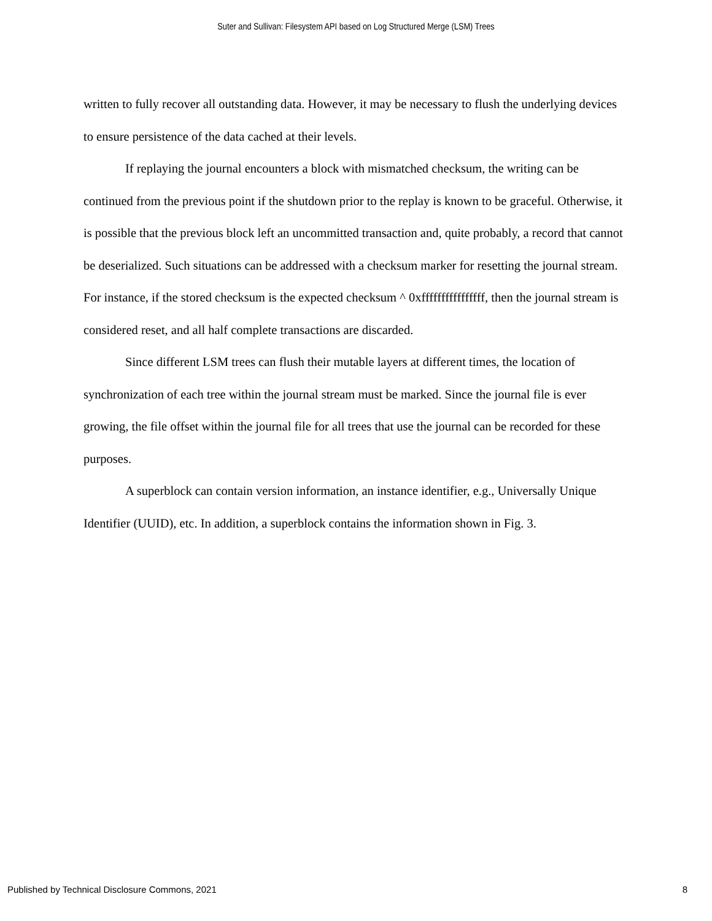Suter and Sullivan: Filesystem API based on Log Structured Merge (LSM) Trees
written to fully recover all outstanding data. However, it may be necessary to flush the underlying devices to ensure persistence of the data cached at their levels.
If replaying the journal encounters a block with mismatched checksum, the writing can be continued from the previous point if the shutdown prior to the replay is known to be graceful. Otherwise, it is possible that the previous block left an uncommitted transaction and, quite probably, a record that cannot be deserialized. Such situations can be addressed with a checksum marker for resetting the journal stream. For instance, if the stored checksum is the expected checksum ^ 0xffffffffffffffff, then the journal stream is considered reset, and all half complete transactions are discarded.
Since different LSM trees can flush their mutable layers at different times, the location of synchronization of each tree within the journal stream must be marked. Since the journal file is ever growing, the file offset within the journal file for all trees that use the journal can be recorded for these purposes.
A superblock can contain version information, an instance identifier, e.g., Universally Unique Identifier (UUID), etc. In addition, a superblock contains the information shown in Fig. 3.
Published by Technical Disclosure Commons, 2021 8